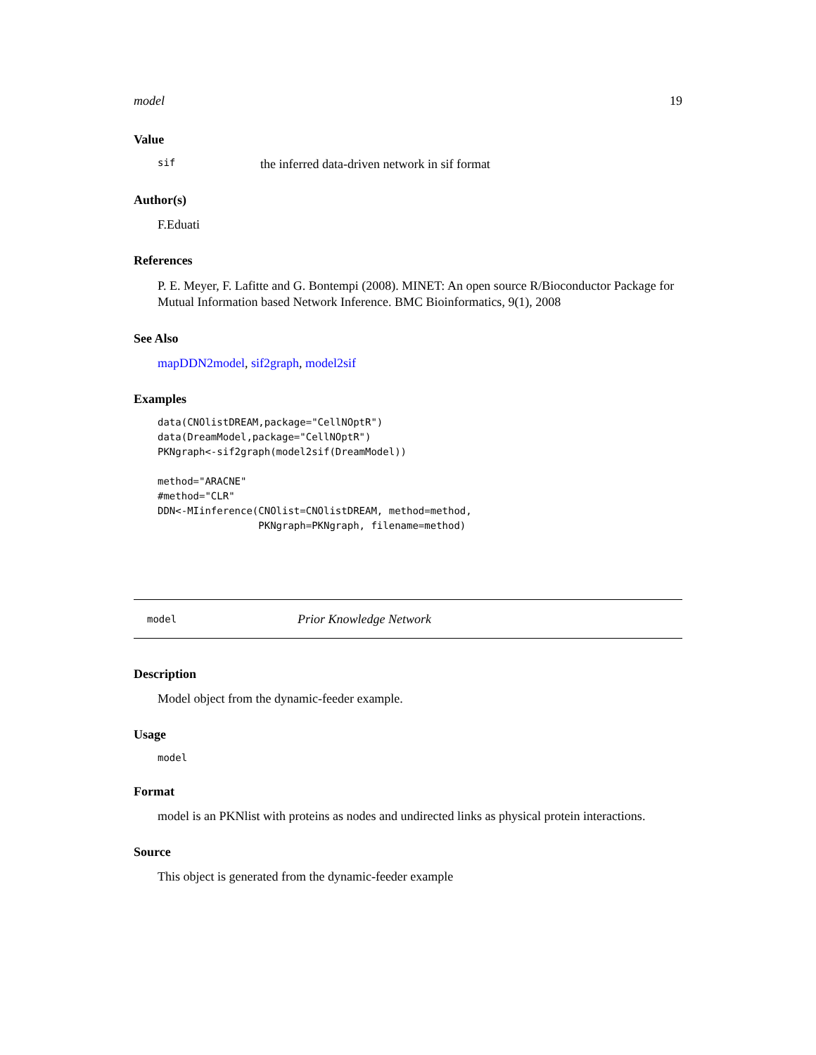model 19
Value
sif the inferred data-driven network in sif format
Author(s)
F.Eduati
References
P. E. Meyer, F. Lafitte and G. Bontempi (2008). MINET: An open source R/Bioconductor Package for Mutual Information based Network Inference. BMC Bioinformatics, 9(1), 2008
See Also
mapDDN2model, sif2graph, model2sif
Examples
data(CNOlistDREAM,package="CellNOptR")
data(DreamModel,package="CellNOptR")
PKNgraph<-sif2graph(model2sif(DreamModel))

method="ARACNE"
#method="CLR"
DDN<-MIinference(CNOlist=CNOlistDREAM, method=method,
                 PKNgraph=PKNgraph, filename=method)
model Prior Knowledge Network
Description
Model object from the dynamic-feeder example.
Usage
model
Format
model is an PKNlist with proteins as nodes and undirected links as physical protein interactions.
Source
This object is generated from the dynamic-feeder example